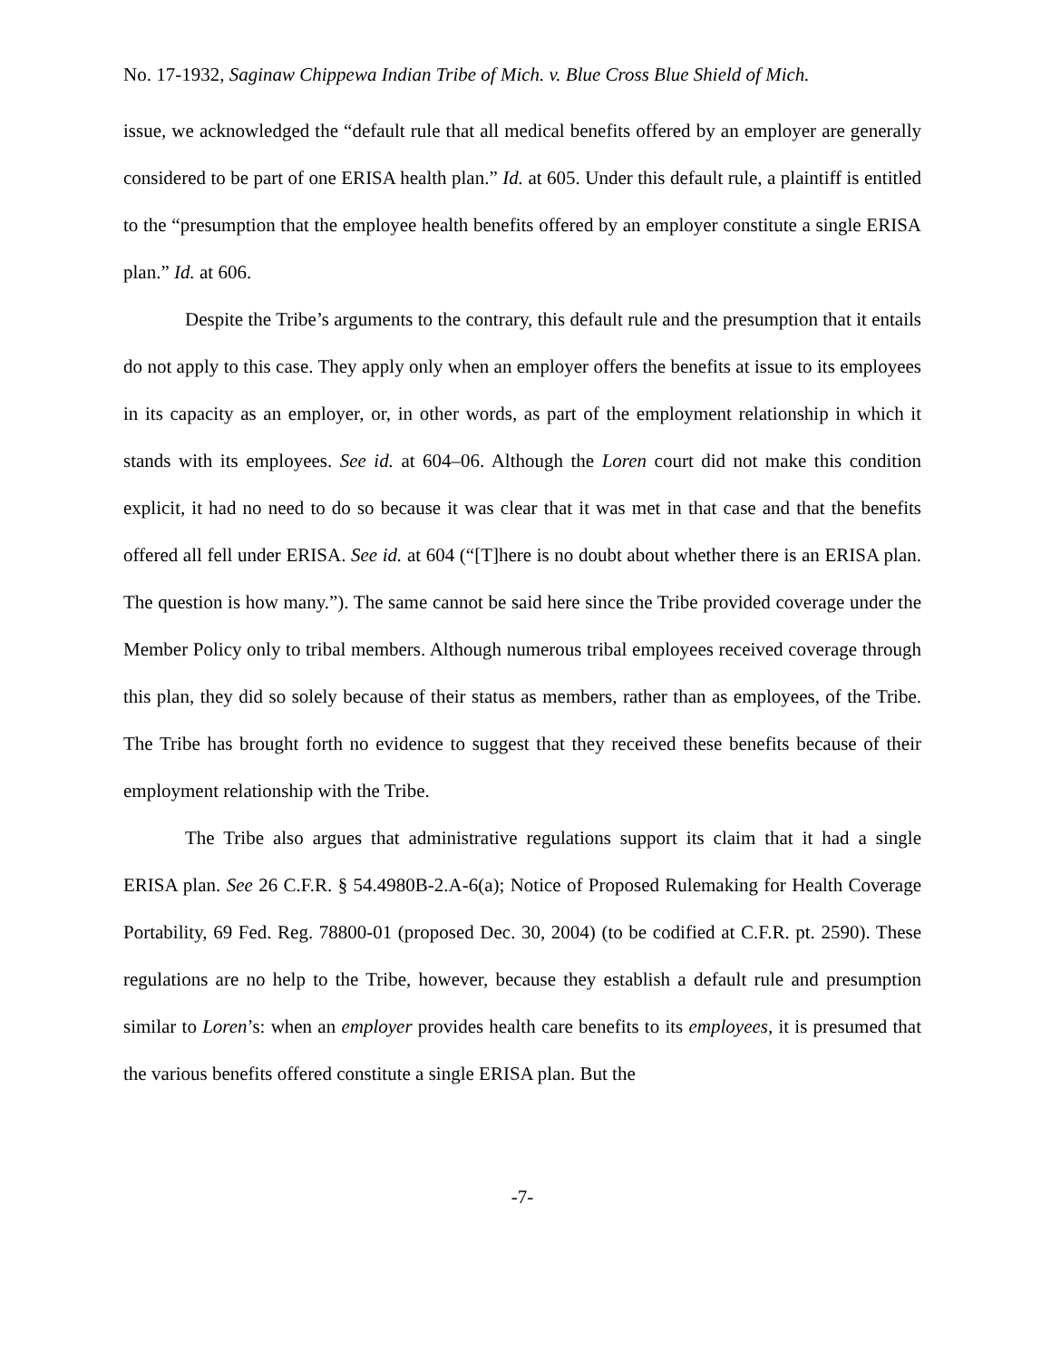No. 17-1932, Saginaw Chippewa Indian Tribe of Mich. v. Blue Cross Blue Shield of Mich.
issue, we acknowledged the “default rule that all medical benefits offered by an employer are generally considered to be part of one ERISA health plan.” Id. at 605. Under this default rule, a plaintiff is entitled to the “presumption that the employee health benefits offered by an employer constitute a single ERISA plan.” Id. at 606.
Despite the Tribe’s arguments to the contrary, this default rule and the presumption that it entails do not apply to this case. They apply only when an employer offers the benefits at issue to its employees in its capacity as an employer, or, in other words, as part of the employment relationship in which it stands with its employees. See id. at 604–06. Although the Loren court did not make this condition explicit, it had no need to do so because it was clear that it was met in that case and that the benefits offered all fell under ERISA. See id. at 604 (“[T]here is no doubt about whether there is an ERISA plan. The question is how many.”). The same cannot be said here since the Tribe provided coverage under the Member Policy only to tribal members. Although numerous tribal employees received coverage through this plan, they did so solely because of their status as members, rather than as employees, of the Tribe. The Tribe has brought forth no evidence to suggest that they received these benefits because of their employment relationship with the Tribe.
The Tribe also argues that administrative regulations support its claim that it had a single ERISA plan. See 26 C.F.R. § 54.4980B-2.A-6(a); Notice of Proposed Rulemaking for Health Coverage Portability, 69 Fed. Reg. 78800-01 (proposed Dec. 30, 2004) (to be codified at C.F.R. pt. 2590). These regulations are no help to the Tribe, however, because they establish a default rule and presumption similar to Loren’s: when an employer provides health care benefits to its employees, it is presumed that the various benefits offered constitute a single ERISA plan. But the
-7-